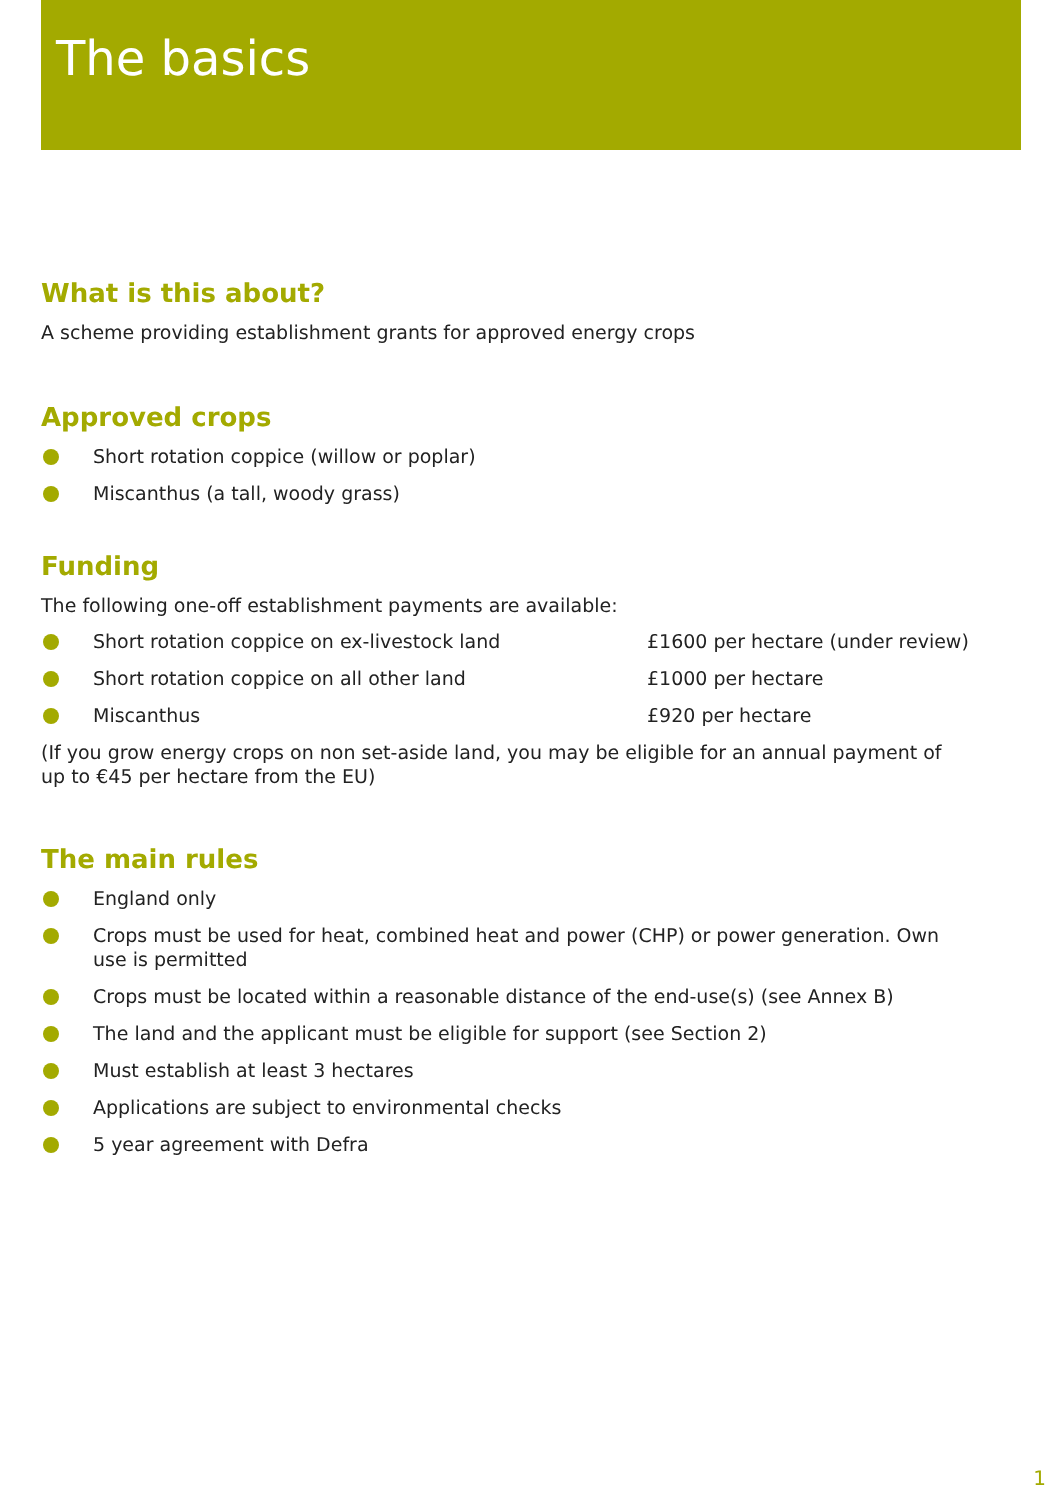The basics
What is this about?
A scheme providing establishment grants for approved energy crops
Approved crops
Short rotation coppice (willow or poplar)
Miscanthus (a tall, woody grass)
Funding
The following one-off establishment payments are available:
Short rotation coppice on ex-livestock land £1600 per hectare (under review)
Short rotation coppice on all other land £1000 per hectare
Miscanthus £920 per hectare
(If you grow energy crops on non set-aside land, you may be eligible for an annual payment of up to €45 per hectare from the EU)
The main rules
England only
Crops must be used for heat, combined heat and power (CHP) or power generation. Own use is permitted
Crops must be located within a reasonable distance of the end-use(s) (see Annex B)
The land and the applicant must be eligible for support (see Section 2)
Must establish at least 3 hectares
Applications are subject to environmental checks
5 year agreement with Defra
1